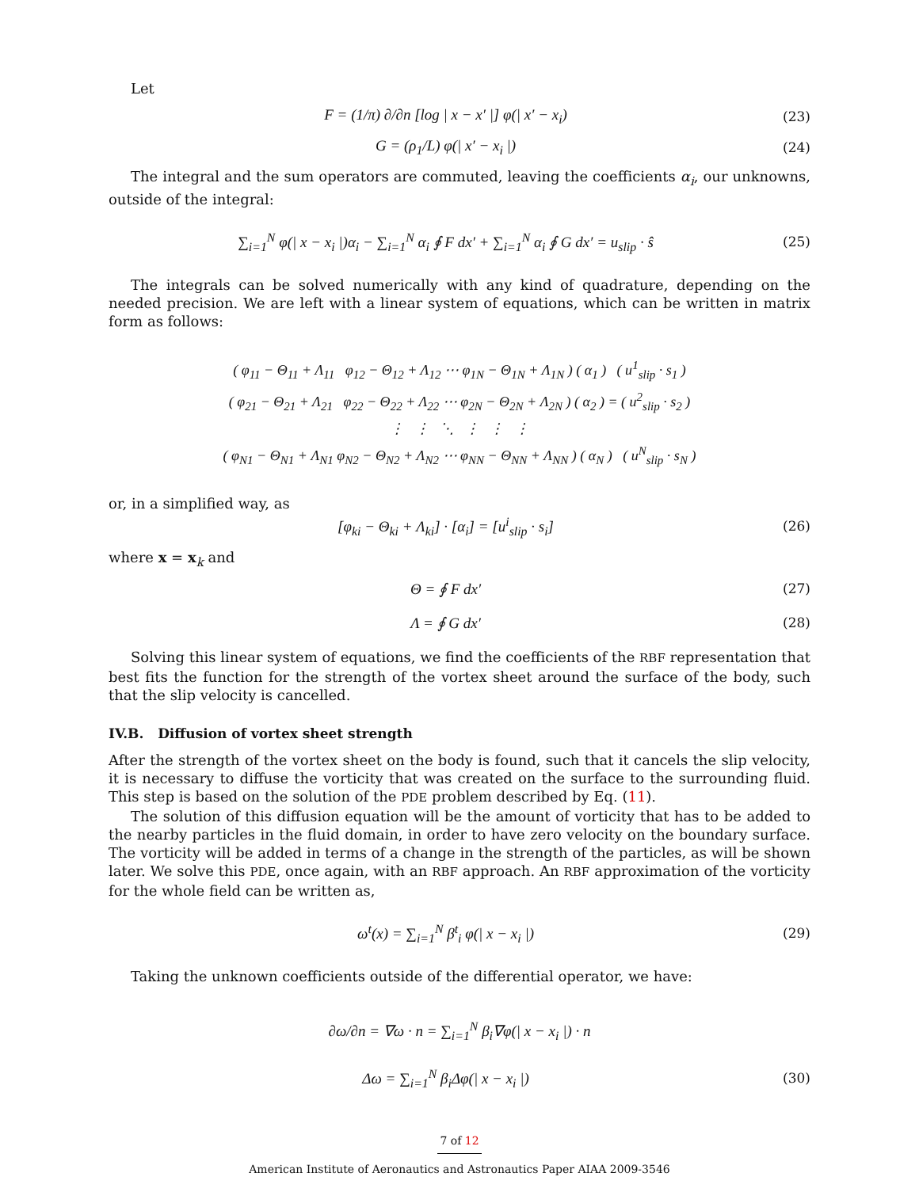Let
F = (1/π) ∂/∂n [log | x − x′ |] φ(| x′ − x<sub>i</sub>) (23)
G = (ρ<sub>1</sub>/L) φ(| x′ − x<sub>i</sub> |) (24)
The integral and the sum operators are commuted, leaving the coefficients α<sub>i</sub>, our unknowns, outside of the integral:
∑<sub>i=1</sub><sup>N</sup> φ(| x − x<sub>i</sub> |)α<sub>i</sub> − ∑<sub>i=1</sub><sup>N</sup> α<sub>i</sub> ∮ F dx′ + ∑<sub>i=1</sub><sup>N</sup> α<sub>i</sub> ∮ G dx′ = u<sub>slip</sub> · ŝ (25)
The integrals can be solved numerically with any kind of quadrature, depending on the needed precision. We are left with a linear system of equations, which can be written in matrix form as follows:
( φ<sub>11</sub> − Θ<sub>11</sub> + Λ<sub>11</sub> φ<sub>12</sub> − Θ<sub>12</sub> + Λ<sub>12</sub> ⋯ φ<sub>1N</sub> − Θ<sub>1N</sub> + Λ<sub>1N</sub> ) ( α<sub>1</sub> ) ( u<sup>1</sup><sub>slip</sub> · s<sub>1</sub> )
( φ<sub>21</sub> − Θ<sub>21</sub> + Λ<sub>21</sub> φ<sub>22</sub> − Θ<sub>22</sub> + Λ<sub>22</sub> ⋯ φ<sub>2N</sub> − Θ<sub>2N</sub> + Λ<sub>2N</sub> ) ( α<sub>2</sub> ) = ( u<sup>2</sup><sub>slip</sub> · s<sub>2</sub> )
⋮ ⋮ ⋱ ⋮ ⋮ ⋮
( φ<sub>N1</sub> − Θ<sub>N1</sub> + Λ<sub>N1</sub> φ<sub>N2</sub> − Θ<sub>N2</sub> + Λ<sub>N2</sub> ⋯ φ<sub>NN</sub> − Θ<sub>NN</sub> + Λ<sub>NN</sub> ) ( α<sub>N</sub> ) ( u<sup>N</sup><sub>slip</sub> · s<sub>N</sub> )
or, in a simplified way, as
[φ<sub>ki</sub> − Θ<sub>ki</sub> + Λ<sub>ki</sub>] · [α<sub>i</sub>] = [u<sup>i</sup><sub>slip</sub> · s<sub>i</sub>] (26)
where x = x<sub>k</sub> and
Θ = ∮ F dx′ (27)
Λ = ∮ G dx′ (28)
Solving this linear system of equations, we find the coefficients of the RBF representation that best fits the function for the strength of the vortex sheet around the surface of the body, such that the slip velocity is cancelled.
IV.B. Diffusion of vortex sheet strength
After the strength of the vortex sheet on the body is found, such that it cancels the slip velocity, it is necessary to diffuse the vorticity that was created on the surface to the surrounding fluid. This step is based on the solution of the PDE problem described by Eq. (11).
The solution of this diffusion equation will be the amount of vorticity that has to be added to the nearby particles in the fluid domain, in order to have zero velocity on the boundary surface. The vorticity will be added in terms of a change in the strength of the particles, as will be shown later. We solve this PDE, once again, with an RBF approach. An RBF approximation of the vorticity for the whole field can be written as,
ω<sup>t</sup>(x) = ∑<sub>i=1</sub><sup>N</sup> β<sup>t</sup><sub>i</sub> φ(| x − x<sub>i</sub> |) (29)
Taking the unknown coefficients outside of the differential operator, we have:
∂ω/∂n = ∇ω · n = ∑<sub>i=1</sub><sup>N</sup> β<sub>i</sub>∇φ(| x − x<sub>i</sub> |) · n
Δω = ∑<sub>i=1</sub><sup>N</sup> β<sub>i</sub>Δφ(| x − x<sub>i</sub> |) (30)
7 of 12
American Institute of Aeronautics and Astronautics Paper AIAA 2009-3546